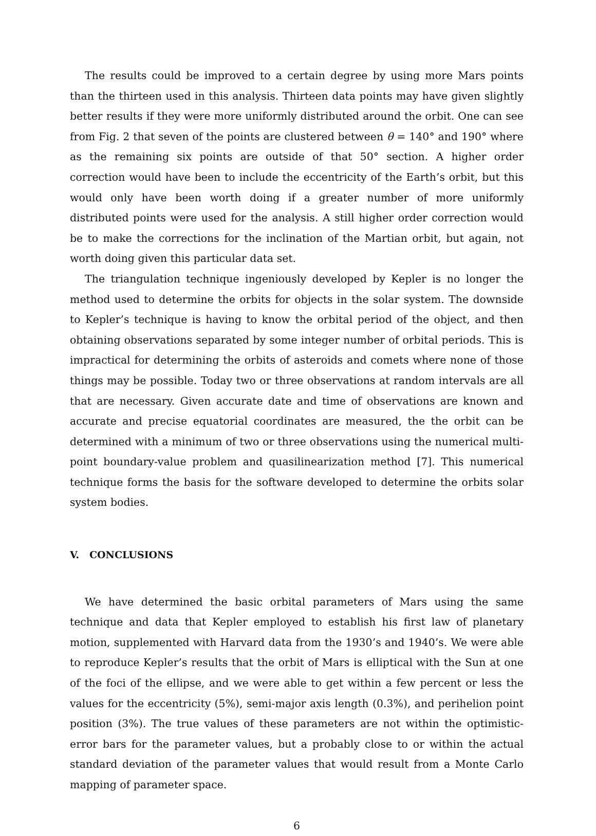The results could be improved to a certain degree by using more Mars points than the thirteen used in this analysis. Thirteen data points may have given slightly better results if they were more uniformly distributed around the orbit. One can see from Fig. 2 that seven of the points are clustered between θ = 140° and 190° where as the remaining six points are outside of that 50° section. A higher order correction would have been to include the eccentricity of the Earth’s orbit, but this would only have been worth doing if a greater number of more uniformly distributed points were used for the analysis. A still higher order correction would be to make the corrections for the inclination of the Martian orbit, but again, not worth doing given this particular data set.
The triangulation technique ingeniously developed by Kepler is no longer the method used to determine the orbits for objects in the solar system. The downside to Kepler’s technique is having to know the orbital period of the object, and then obtaining observations separated by some integer number of orbital periods. This is impractical for determining the orbits of asteroids and comets where none of those things may be possible. Today two or three observations at random intervals are all that are necessary. Given accurate date and time of observations are known and accurate and precise equatorial coordinates are measured, the the orbit can be determined with a minimum of two or three observations using the numerical multi-point boundary-value problem and quasilinearization method [7]. This numerical technique forms the basis for the software developed to determine the orbits solar system bodies.
V. CONCLUSIONS
We have determined the basic orbital parameters of Mars using the same technique and data that Kepler employed to establish his first law of planetary motion, supplemented with Harvard data from the 1930’s and 1940’s. We were able to reproduce Kepler’s results that the orbit of Mars is elliptical with the Sun at one of the foci of the ellipse, and we were able to get within a few percent or less the values for the eccentricity (5%), semi-major axis length (0.3%), and perihelion point position (3%). The true values of these parameters are not within the optimistic-error bars for the parameter values, but a probably close to or within the actual standard deviation of the parameter values that would result from a Monte Carlo mapping of parameter space.
6